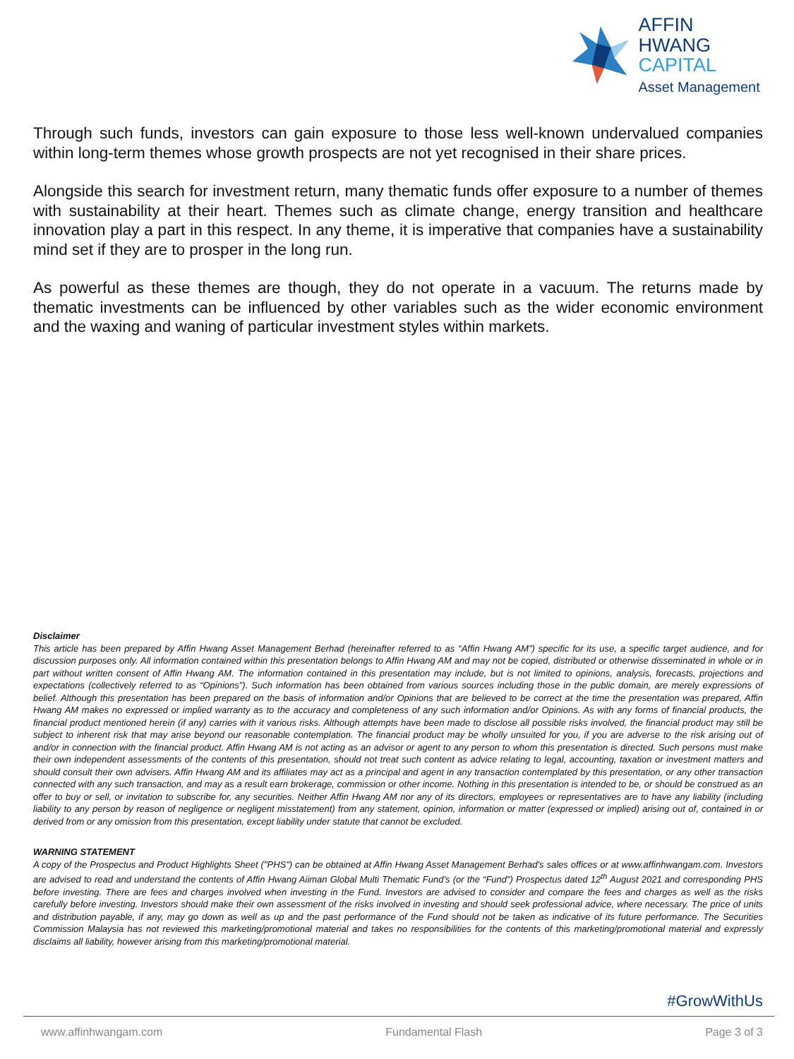AFFIN HWANG
CAPITAL
Asset Management
Through such funds, investors can gain exposure to those less well-known undervalued companies within long-term themes whose growth prospects are not yet recognised in their share prices.
Alongside this search for investment return, many thematic funds offer exposure to a number of themes with sustainability at their heart. Themes such as climate change, energy transition and healthcare innovation play a part in this respect. In any theme, it is imperative that companies have a sustainability mind set if they are to prosper in the long run.
As powerful as these themes are though, they do not operate in a vacuum. The returns made by thematic investments can be influenced by other variables such as the wider economic environment and the waxing and waning of particular investment styles within markets.
Disclaimer
This article has been prepared by Affin Hwang Asset Management Berhad (hereinafter referred to as “Affin Hwang AM”) specific for its use, a specific target audience, and for discussion purposes only. All information contained within this presentation belongs to Affin Hwang AM and may not be copied, distributed or otherwise disseminated in whole or in part without written consent of Affin Hwang AM. The information contained in this presentation may include, but is not limited to opinions, analysis, forecasts, projections and expectations (collectively referred to as “Opinions”). Such information has been obtained from various sources including those in the public domain, are merely expressions of belief. Although this presentation has been prepared on the basis of information and/or Opinions that are believed to be correct at the time the presentation was prepared, Affin Hwang AM makes no expressed or implied warranty as to the accuracy and completeness of any such information and/or Opinions. As with any forms of financial products, the financial product mentioned herein (if any) carries with it various risks. Although attempts have been made to disclose all possible risks involved, the financial product may still be subject to inherent risk that may arise beyond our reasonable contemplation. The financial product may be wholly unsuited for you, if you are adverse to the risk arising out of and/or in connection with the financial product. Affin Hwang AM is not acting as an advisor or agent to any person to whom this presentation is directed. Such persons must make their own independent assessments of the contents of this presentation, should not treat such content as advice relating to legal, accounting, taxation or investment matters and should consult their own advisers. Affin Hwang AM and its affiliates may act as a principal and agent in any transaction contemplated by this presentation, or any other transaction connected with any such transaction, and may as a result earn brokerage, commission or other income. Nothing in this presentation is intended to be, or should be construed as an offer to buy or sell, or invitation to subscribe for, any securities. Neither Affin Hwang AM nor any of its directors, employees or representatives are to have any liability (including liability to any person by reason of negligence or negligent misstatement) from any statement, opinion, information or matter (expressed or implied) arising out of, contained in or derived from or any omission from this presentation, except liability under statute that cannot be excluded.
WARNING STATEMENT
A copy of the Prospectus and Product Highlights Sheet ("PHS") can be obtained at Affin Hwang Asset Management Berhad's sales offices or at www.affinhwangam.com. Investors are advised to read and understand the contents of Affin Hwang Aiiman Global Multi Thematic Fund’s (or the “Fund”) Prospectus dated 12<sup>th</sup> August 2021 and corresponding PHS before investing. There are fees and charges involved when investing in the Fund. Investors are advised to consider and compare the fees and charges as well as the risks carefully before investing. Investors should make their own assessment of the risks involved in investing and should seek professional advice, where necessary. The price of units and distribution payable, if any, may go down as well as up and the past performance of the Fund should not be taken as indicative of its future performance. The Securities Commission Malaysia has not reviewed this marketing/promotional material and takes no responsibilities for the contents of this marketing/promotional material and expressly disclaims all liability, however arising from this marketing/promotional material.
#GrowWithUs
www.affinhwangam.com Fundamental Flash Page 3 of 3